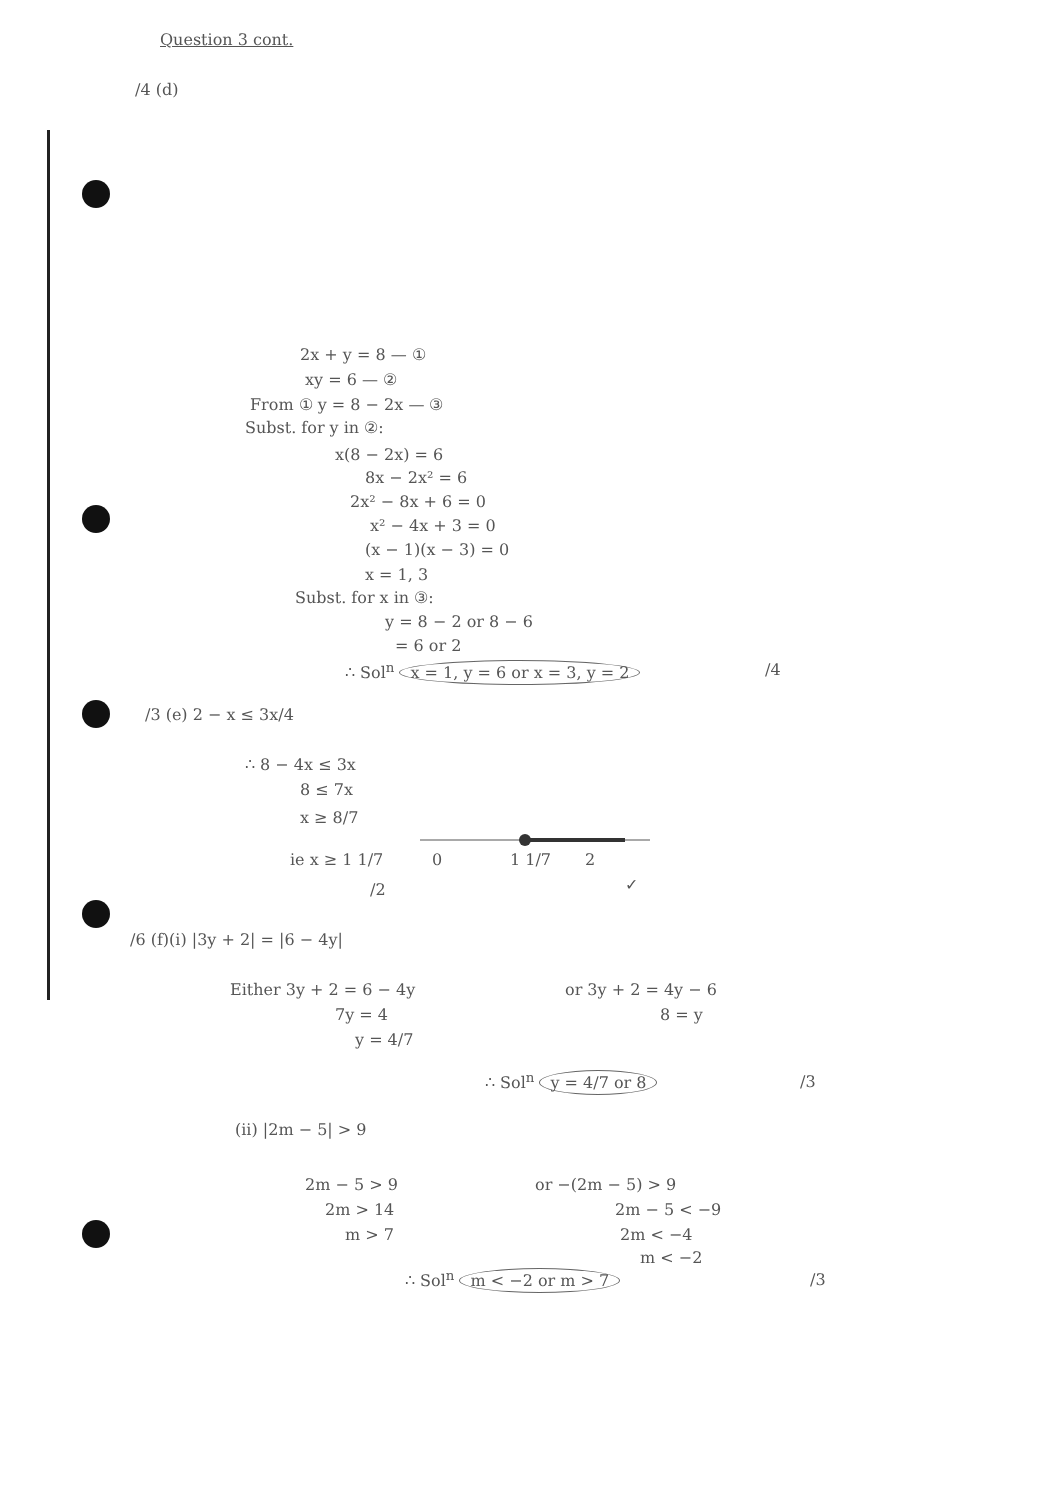Question 3 cont.
/4 (d)
2x + y = 8 — ①
xy = 6 — ②
From ① y = 8 − 2x — ③
Subst. for y in ②:
x(8 − 2x) = 6
8x − 2x² = 6
2x² − 8x + 6 = 0
x² − 4x + 3 = 0
(x − 1)(x − 3) = 0
x = 1, 3
Subst. for x in ③:
y = 8 − 2 or 8 − 6
= 6 or 2
∴ Sol<sup>n</sup> x = 1, y = 6 or x = 3, y = 2 /4
/3 (e) 2 − x ≤ 3x/4
∴ 8 − 4x ≤ 3x
8 ≤ 7x
x ≥ 8/7
ie x ≥ 1 1/7 0 1 1/7 2
/2 ✓
/6 (f)(i) |3y + 2| = |6 − 4y|
Either 3y + 2 = 6 − 4y or 3y + 2 = 4y − 6
7y = 4 8 = y
y = 4/7
∴ Sol<sup>n</sup> y = 4/7 or 8 /3
(ii) |2m − 5| > 9
2m − 5 > 9 or −(2m − 5) > 9
2m > 14 2m − 5 < −9
m > 7 2m < −4
m < −2
∴ Sol<sup>n</sup> m < −2 or m > 7 /3